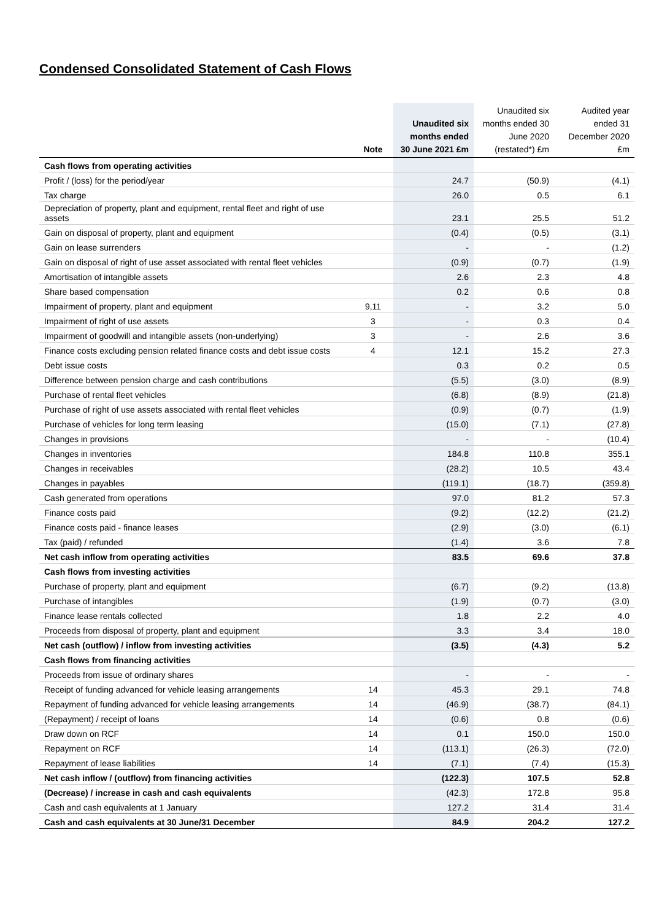Condensed Consolidated Statement of Cash Flows
| | Note | Unaudited six months ended 30 June 2021 £m | Unaudited six months ended 30 June 2020 (restated*) £m | Audited year ended 31 December 2020 £m |
| --- | --- | --- | --- | --- |
| Cash flows from operating activities | | | | |
| Profit / (loss) for the period/year | | 24.7 | (50.9) | (4.1) |
| Tax charge | | 26.0 | 0.5 | 6.1 |
| Depreciation of property, plant and equipment, rental fleet and right of use assets | | 23.1 | 25.5 | 51.2 |
| Gain on disposal of property, plant and equipment | | (0.4) | (0.5) | (3.1) |
| Gain on lease surrenders | | - | - | (1.2) |
| Gain on disposal of right of use asset associated with rental fleet vehicles | | (0.9) | (0.7) | (1.9) |
| Amortisation of intangible assets | | 2.6 | 2.3 | 4.8 |
| Share based compensation | | 0.2 | 0.6 | 0.8 |
| Impairment of property, plant and equipment | 9,11 | - | 3.2 | 5.0 |
| Impairment of right of use assets | 3 | - | 0.3 | 0.4 |
| Impairment of goodwill and intangible assets (non-underlying) | 3 | - | 2.6 | 3.6 |
| Finance costs excluding pension related finance costs and debt issue costs | 4 | 12.1 | 15.2 | 27.3 |
| Debt issue costs | | 0.3 | 0.2 | 0.5 |
| Difference between pension charge and cash contributions | | (5.5) | (3.0) | (8.9) |
| Purchase of rental fleet vehicles | | (6.8) | (8.9) | (21.8) |
| Purchase of right of use assets associated with rental fleet vehicles | | (0.9) | (0.7) | (1.9) |
| Purchase of vehicles for long term leasing | | (15.0) | (7.1) | (27.8) |
| Changes in provisions | | - | - | (10.4) |
| Changes in inventories | | 184.8 | 110.8 | 355.1 |
| Changes in receivables | | (28.2) | 10.5 | 43.4 |
| Changes in payables | | (119.1) | (18.7) | (359.8) |
| Cash generated from operations | | 97.0 | 81.2 | 57.3 |
| Finance costs paid | | (9.2) | (12.2) | (21.2) |
| Finance costs paid - finance leases | | (2.9) | (3.0) | (6.1) |
| Tax (paid) / refunded | | (1.4) | 3.6 | 7.8 |
| Net cash inflow from operating activities | | 83.5 | 69.6 | 37.8 |
| Cash flows from investing activities | | | | |
| Purchase of property, plant and equipment | | (6.7) | (9.2) | (13.8) |
| Purchase of intangibles | | (1.9) | (0.7) | (3.0) |
| Finance lease rentals collected | | 1.8 | 2.2 | 4.0 |
| Proceeds from disposal of property, plant and equipment | | 3.3 | 3.4 | 18.0 |
| Net cash (outflow) / inflow from investing activities | | (3.5) | (4.3) | 5.2 |
| Cash flows from financing activities | | | | |
| Proceeds from issue of ordinary shares | | - | - | - |
| Receipt of funding advanced for vehicle leasing arrangements | 14 | 45.3 | 29.1 | 74.8 |
| Repayment of funding advanced for vehicle leasing arrangements | 14 | (46.9) | (38.7) | (84.1) |
| (Repayment) / receipt of loans | 14 | (0.6) | 0.8 | (0.6) |
| Draw down on RCF | 14 | 0.1 | 150.0 | 150.0 |
| Repayment on RCF | 14 | (113.1) | (26.3) | (72.0) |
| Repayment of lease liabilities | 14 | (7.1) | (7.4) | (15.3) |
| Net cash inflow / (outflow) from financing activities | | (122.3) | 107.5 | 52.8 |
| (Decrease) / increase in cash and cash equivalents | | (42.3) | 172.8 | 95.8 |
| Cash and cash equivalents at 1 January | | 127.2 | 31.4 | 31.4 |
| Cash and cash equivalents at 30 June/31 December | | 84.9 | 204.2 | 127.2 |